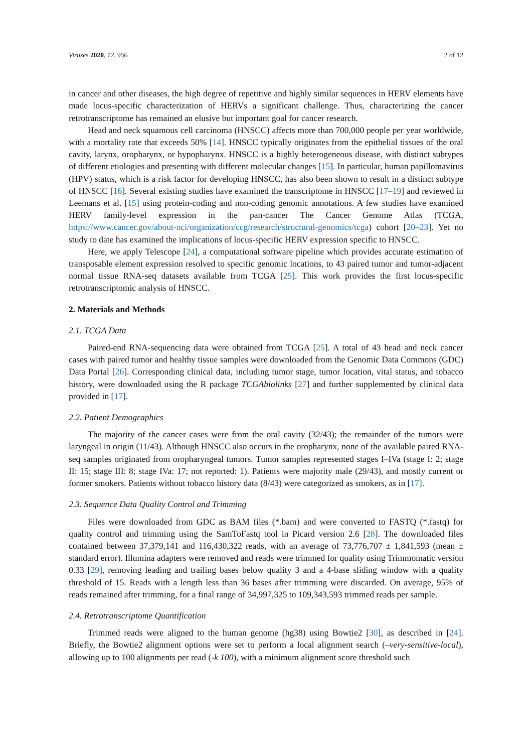Viruses 2020, 12, 956 2 of 12
in cancer and other diseases, the high degree of repetitive and highly similar sequences in HERV elements have made locus-specific characterization of HERVs a significant challenge. Thus, characterizing the cancer retrotranscriptome has remained an elusive but important goal for cancer research.
Head and neck squamous cell carcinoma (HNSCC) affects more than 700,000 people per year worldwide, with a mortality rate that exceeds 50% [14]. HNSCC typically originates from the epithelial tissues of the oral cavity, larynx, oropharynx, or hypopharynx. HNSCC is a highly heterogeneous disease, with distinct subtypes of different etiologies and presenting with different molecular changes [15]. In particular, human papillomavirus (HPV) status, which is a risk factor for developing HNSCC, has also been shown to result in a distinct subtype of HNSCC [16]. Several existing studies have examined the transcriptome in HNSCC [17–19] and reviewed in Leemans et al. [15] using protein-coding and non-coding genomic annotations. A few studies have examined HERV family-level expression in the pan-cancer The Cancer Genome Atlas (TCGA, https://www.cancer.gov/about-nci/organization/ccg/research/structural-genomics/tcga) cohort [20–23]. Yet no study to date has examined the implications of locus-specific HERV expression specific to HNSCC.
Here, we apply Telescope [24], a computational software pipeline which provides accurate estimation of transposable element expression resolved to specific genomic locations, to 43 paired tumor and tumor-adjacent normal tissue RNA-seq datasets available from TCGA [25]. This work provides the first locus-specific retrotranscriptomic analysis of HNSCC.
2. Materials and Methods
2.1. TCGA Data
Paired-end RNA-sequencing data were obtained from TCGA [25]. A total of 43 head and neck cancer cases with paired tumor and healthy tissue samples were downloaded from the Genomic Data Commons (GDC) Data Portal [26]. Corresponding clinical data, including tumor stage, tumor location, vital status, and tobacco history, were downloaded using the R package TCGAbiolinks [27] and further supplemented by clinical data provided in [17].
2.2. Patient Demographics
The majority of the cancer cases were from the oral cavity (32/43); the remainder of the tumors were laryngeal in origin (11/43). Although HNSCC also occurs in the oropharynx, none of the available paired RNA-seq samples originated from oropharyngeal tumors. Tumor samples represented stages I–IVa (stage I: 2; stage II: 15; stage III: 8; stage IVa: 17; not reported: 1). Patients were majority male (29/43), and mostly current or former smokers. Patients without tobacco history data (8/43) were categorized as smokers, as in [17].
2.3. Sequence Data Quality Control and Trimming
Files were downloaded from GDC as BAM files (*.bam) and were converted to FASTQ (*.fastq) for quality control and trimming using the SamToFastq tool in Picard version 2.6 [28]. The downloaded files contained between 37,379,141 and 116,430,322 reads, with an average of 73,776,707 ± 1,841,593 (mean ± standard error). Illumina adapters were removed and reads were trimmed for quality using Trimmomatic version 0.33 [29], removing leading and trailing bases below quality 3 and a 4-base sliding window with a quality threshold of 15. Reads with a length less than 36 bases after trimming were discarded. On average, 95% of reads remained after trimming, for a final range of 34,997,325 to 109,343,593 trimmed reads per sample.
2.4. Retrotranscriptome Quantification
Trimmed reads were aligned to the human genome (hg38) using Bowtie2 [30], as described in [24]. Briefly, the Bowtie2 alignment options were set to perform a local alignment search (–very-sensitive-local), allowing up to 100 alignments per read (-k 100), with a minimum alignment score threshold such